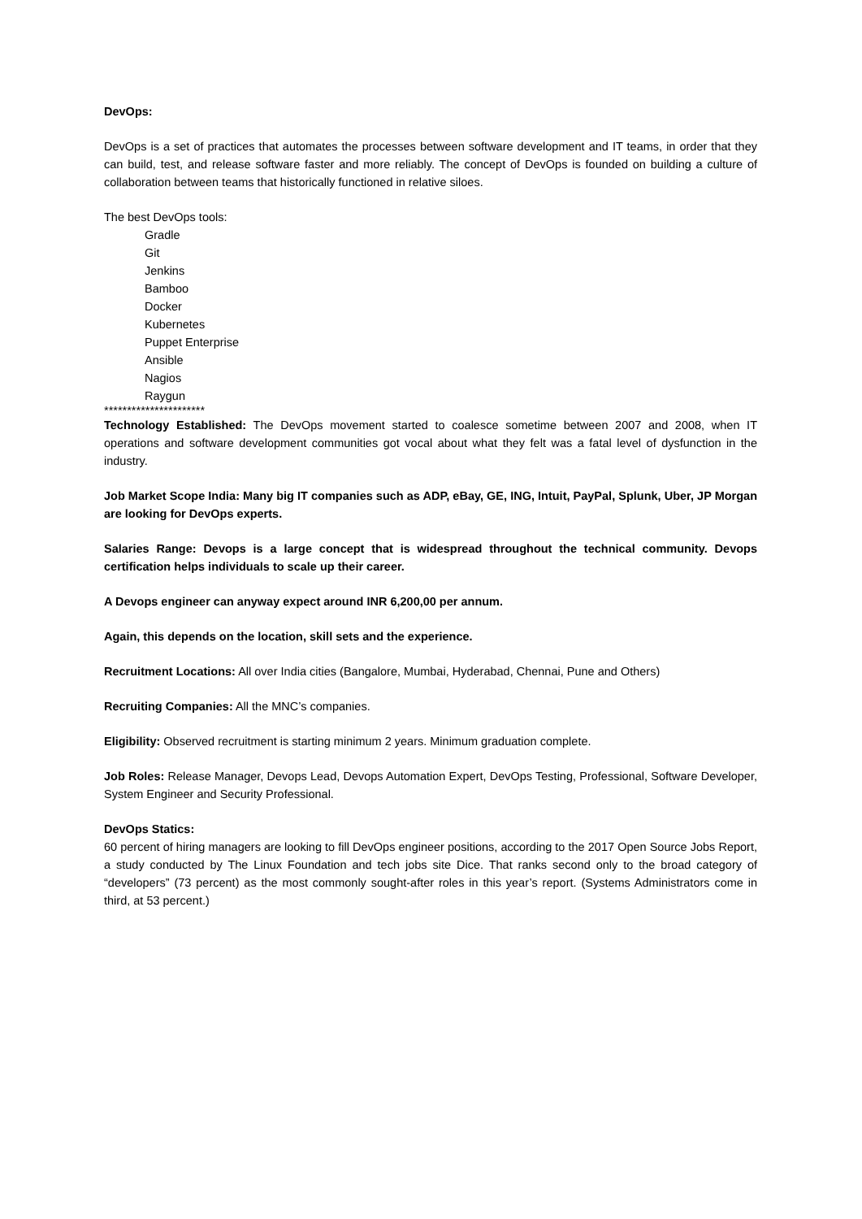DevOps:
DevOps is a set of practices that automates the processes between software development and IT teams, in order that they can build, test, and release software faster and more reliably. The concept of DevOps is founded on building a culture of collaboration between teams that historically functioned in relative siloes.
The best DevOps tools:
Gradle
Git
Jenkins
Bamboo
Docker
Kubernetes
Puppet Enterprise
Ansible
Nagios
Raygun
**********************
Technology Established: The DevOps movement started to coalesce sometime between 2007 and 2008, when IT operations and software development communities got vocal about what they felt was a fatal level of dysfunction in the industry.
Job Market Scope India: Many big IT companies such as ADP, eBay, GE, ING, Intuit, PayPal, Splunk, Uber, JP Morgan are looking for DevOps experts.
Salaries Range: Devops is a large concept that is widespread throughout the technical community. Devops certification helps individuals to scale up their career.
A Devops engineer can anyway expect around INR 6,200,00 per annum.
Again, this depends on the location, skill sets and the experience.
Recruitment Locations: All over India cities (Bangalore, Mumbai, Hyderabad, Chennai, Pune and Others)
Recruiting Companies: All the MNC’s companies.
Eligibility: Observed recruitment is starting minimum 2 years. Minimum graduation complete.
Job Roles: Release Manager, Devops Lead, Devops Automation Expert, DevOps Testing, Professional, Software Developer, System Engineer and Security Professional.
DevOps Statics:
60 percent of hiring managers are looking to fill DevOps engineer positions, according to the 2017 Open Source Jobs Report, a study conducted by The Linux Foundation and tech jobs site Dice. That ranks second only to the broad category of “developers” (73 percent) as the most commonly sought-after roles in this year’s report. (Systems Administrators come in third, at 53 percent.)